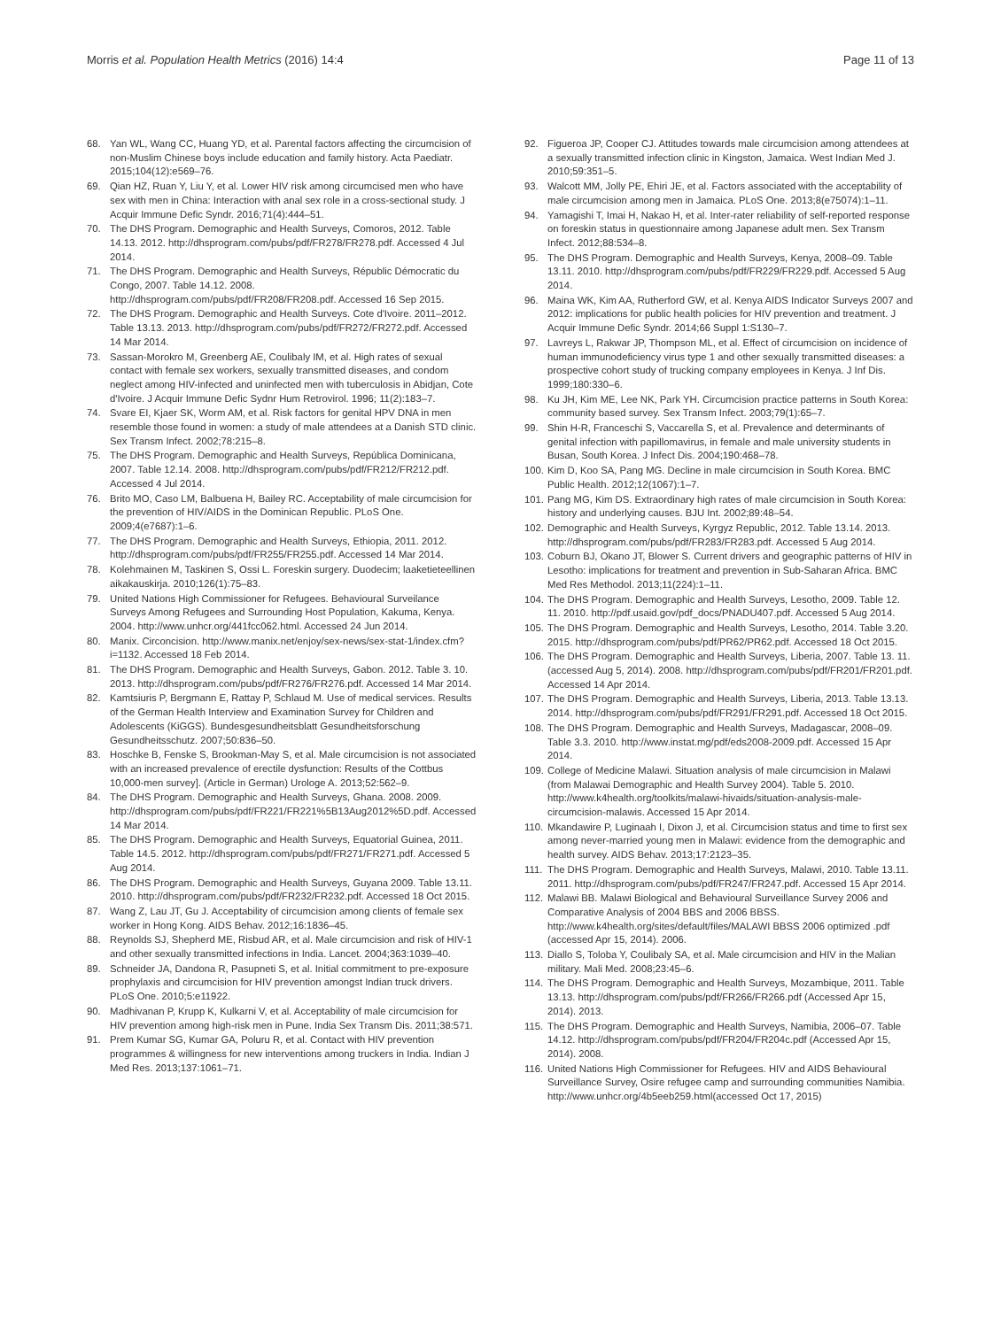Morris et al. Population Health Metrics (2016) 14:4 Page 11 of 13
68. Yan WL, Wang CC, Huang YD, et al. Parental factors affecting the circumcision of non-Muslim Chinese boys include education and family history. Acta Paediatr. 2015;104(12):e569–76.
69. Qian HZ, Ruan Y, Liu Y, et al. Lower HIV risk among circumcised men who have sex with men in China: Interaction with anal sex role in a cross-sectional study. J Acquir Immune Defic Syndr. 2016;71(4):444–51.
70. The DHS Program. Demographic and Health Surveys, Comoros, 2012. Table 14.13. 2012. http://dhsprogram.com/pubs/pdf/FR278/FR278.pdf. Accessed 4 Jul 2014.
71. The DHS Program. Demographic and Health Surveys, Républic Démocratic du Congo, 2007. Table 14.12. 2008. http://dhsprogram.com/pubs/pdf/FR208/FR208.pdf. Accessed 16 Sep 2015.
72. The DHS Program. Demographic and Health Surveys. Cote d'Ivoire. 2011–2012. Table 13.13. 2013. http://dhsprogram.com/pubs/pdf/FR272/FR272.pdf. Accessed 14 Mar 2014.
73. Sassan-Morokro M, Greenberg AE, Coulibaly IM, et al. High rates of sexual contact with female sex workers, sexually transmitted diseases, and condom neglect among HIV-infected and uninfected men with tuberculosis in Abidjan, Cote d'Ivoire. J Acquir Immune Defic Sydnr Hum Retrovirol. 1996; 11(2):183–7.
74. Svare EI, Kjaer SK, Worm AM, et al. Risk factors for genital HPV DNA in men resemble those found in women: a study of male attendees at a Danish STD clinic. Sex Transm Infect. 2002;78:215–8.
75. The DHS Program. Demographic and Health Surveys, República Dominicana, 2007. Table 12.14. 2008. http://dhsprogram.com/pubs/pdf/FR212/FR212.pdf. Accessed 4 Jul 2014.
76. Brito MO, Caso LM, Balbuena H, Bailey RC. Acceptability of male circumcision for the prevention of HIV/AIDS in the Dominican Republic. PLoS One. 2009;4(e7687):1–6.
77. The DHS Program. Demographic and Health Surveys, Ethiopia, 2011. 2012. http://dhsprogram.com/pubs/pdf/FR255/FR255.pdf. Accessed 14 Mar 2014.
78. Kolehmainen M, Taskinen S, Ossi L. Foreskin surgery. Duodecim; laaketieteellinen aikakauskirja. 2010;126(1):75–83.
79. United Nations High Commissioner for Refugees. Behavioural Surveilance Surveys Among Refugees and Surrounding Host Population, Kakuma, Kenya. 2004. http://www.unhcr.org/441fcc062.html. Accessed 24 Jun 2014.
80. Manix. Circoncision. http://www.manix.net/enjoy/sex-news/sex-stat-1/index.cfm?i=1132. Accessed 18 Feb 2014.
81. The DHS Program. Demographic and Health Surveys, Gabon. 2012. Table 3. 10. 2013. http://dhsprogram.com/pubs/pdf/FR276/FR276.pdf. Accessed 14 Mar 2014.
82. Kamtsiuris P, Bergmann E, Rattay P, Schlaud M. Use of medical services. Results of the German Health Interview and Examination Survey for Children and Adolescents (KiGGS). Bundesgesundheitsblatt Gesundheitsforschung Gesundheitsschutz. 2007;50:836–50.
83. Hoschke B, Fenske S, Brookman-May S, et al. Male circumcision is not associated with an increased prevalence of erectile dysfunction: Results of the Cottbus 10,000-men survey]. (Article in German) Urologe A. 2013;52:562–9.
84. The DHS Program. Demographic and Health Surveys, Ghana. 2008. 2009. http://dhsprogram.com/pubs/pdf/FR221/FR221%5B13Aug2012%5D.pdf. Accessed 14 Mar 2014.
85. The DHS Program. Demographic and Health Surveys, Equatorial Guinea, 2011. Table 14.5. 2012. http://dhsprogram.com/pubs/pdf/FR271/FR271.pdf. Accessed 5 Aug 2014.
86. The DHS Program. Demographic and Health Surveys, Guyana 2009. Table 13.11. 2010. http://dhsprogram.com/pubs/pdf/FR232/FR232.pdf. Accessed 18 Oct 2015.
87. Wang Z, Lau JT, Gu J. Acceptability of circumcision among clients of female sex worker in Hong Kong. AIDS Behav. 2012;16:1836–45.
88. Reynolds SJ, Shepherd ME, Risbud AR, et al. Male circumcision and risk of HIV-1 and other sexually transmitted infections in India. Lancet. 2004;363:1039–40.
89. Schneider JA, Dandona R, Pasupneti S, et al. Initial commitment to pre-exposure prophylaxis and circumcision for HIV prevention amongst Indian truck drivers. PLoS One. 2010;5:e11922.
90. Madhivanan P, Krupp K, Kulkarni V, et al. Acceptability of male circumcision for HIV prevention among high-risk men in Pune. India Sex Transm Dis. 2011;38:571.
91. Prem Kumar SG, Kumar GA, Poluru R, et al. Contact with HIV prevention programmes & willingness for new interventions among truckers in India. Indian J Med Res. 2013;137:1061–71.
92. Figueroa JP, Cooper CJ. Attitudes towards male circumcision among attendees at a sexually transmitted infection clinic in Kingston, Jamaica. West Indian Med J. 2010;59:351–5.
93. Walcott MM, Jolly PE, Ehiri JE, et al. Factors associated with the acceptability of male circumcision among men in Jamaica. PLoS One. 2013;8(e75074):1–11.
94. Yamagishi T, Imai H, Nakao H, et al. Inter-rater reliability of self-reported response on foreskin status in questionnaire among Japanese adult men. Sex Transm Infect. 2012;88:534–8.
95. The DHS Program. Demographic and Health Surveys, Kenya, 2008–09. Table 13.11. 2010. http://dhsprogram.com/pubs/pdf/FR229/FR229.pdf. Accessed 5 Aug 2014.
96. Maina WK, Kim AA, Rutherford GW, et al. Kenya AIDS Indicator Surveys 2007 and 2012: implications for public health policies for HIV prevention and treatment. J Acquir Immune Defic Syndr. 2014;66 Suppl 1:S130–7.
97. Lavreys L, Rakwar JP, Thompson ML, et al. Effect of circumcision on incidence of human immunodeficiency virus type 1 and other sexually transmitted diseases: a prospective cohort study of trucking company employees in Kenya. J Inf Dis. 1999;180:330–6.
98. Ku JH, Kim ME, Lee NK, Park YH. Circumcision practice patterns in South Korea: community based survey. Sex Transm Infect. 2003;79(1):65–7.
99. Shin H-R, Franceschi S, Vaccarella S, et al. Prevalence and determinants of genital infection with papillomavirus, in female and male university students in Busan, South Korea. J Infect Dis. 2004;190:468–78.
100. Kim D, Koo SA, Pang MG. Decline in male circumcision in South Korea. BMC Public Health. 2012;12(1067):1–7.
101. Pang MG, Kim DS. Extraordinary high rates of male circumcision in South Korea: history and underlying causes. BJU Int. 2002;89:48–54.
102. Demographic and Health Surveys, Kyrgyz Republic, 2012. Table 13.14. 2013. http://dhsprogram.com/pubs/pdf/FR283/FR283.pdf. Accessed 5 Aug 2014.
103. Coburn BJ, Okano JT, Blower S. Current drivers and geographic patterns of HIV in Lesotho: implications for treatment and prevention in Sub-Saharan Africa. BMC Med Res Methodol. 2013;11(224):1–11.
104. The DHS Program. Demographic and Health Surveys, Lesotho, 2009. Table 12. 11. 2010. http://pdf.usaid.gov/pdf_docs/PNADU407.pdf. Accessed 5 Aug 2014.
105. The DHS Program. Demographic and Health Surveys, Lesotho, 2014. Table 3.20. 2015. http://dhsprogram.com/pubs/pdf/PR62/PR62.pdf. Accessed 18 Oct 2015.
106. The DHS Program. Demographic and Health Surveys, Liberia, 2007. Table 13. 11. (accessed Aug 5, 2014). 2008. http://dhsprogram.com/pubs/pdf/FR201/FR201.pdf. Accessed 14 Apr 2014.
107. The DHS Program. Demographic and Health Surveys, Liberia, 2013. Table 13.13. 2014. http://dhsprogram.com/pubs/pdf/FR291/FR291.pdf. Accessed 18 Oct 2015.
108. The DHS Program. Demographic and Health Surveys, Madagascar, 2008–09. Table 3.3. 2010. http://www.instat.mg/pdf/eds2008-2009.pdf. Accessed 15 Apr 2014.
109. College of Medicine Malawi. Situation analysis of male circumcision in Malawi (from Malawai Demographic and Health Survey 2004). Table 5. 2010. http://www.k4health.org/toolkits/malawi-hivaids/situation-analysis-male-circumcision-malawis. Accessed 15 Apr 2014.
110. Mkandawire P, Luginaah I, Dixon J, et al. Circumcision status and time to first sex among never-married young men in Malawi: evidence from the demographic and health survey. AIDS Behav. 2013;17:2123–35.
111. The DHS Program. Demographic and Health Surveys, Malawi, 2010. Table 13.11. 2011. http://dhsprogram.com/pubs/pdf/FR247/FR247.pdf. Accessed 15 Apr 2014.
112. Malawi BB. Malawi Biological and Behavioural Surveillance Survey 2006 and Comparative Analysis of 2004 BBS and 2006 BBSS. http://www.k4health.org/sites/default/files/MALAWI BBSS 2006 optimized .pdf (accessed Apr 15, 2014). 2006.
113. Diallo S, Toloba Y, Coulibaly SA, et al. Male circumcision and HIV in the Malian military. Mali Med. 2008;23:45–6.
114. The DHS Program. Demographic and Health Surveys, Mozambique, 2011. Table 13.13. http://dhsprogram.com/pubs/pdf/FR266/FR266.pdf (Accessed Apr 15, 2014). 2013.
115. The DHS Program. Demographic and Health Surveys, Namibia, 2006–07. Table 14.12. http://dhsprogram.com/pubs/pdf/FR204/FR204c.pdf (Accessed Apr 15, 2014). 2008.
116. United Nations High Commissioner for Refugees. HIV and AIDS Behavioural Surveillance Survey, Osire refugee camp and surrounding communities Namibia. http://www.unhcr.org/4b5eeb259.html(accessed Oct 17, 2015)